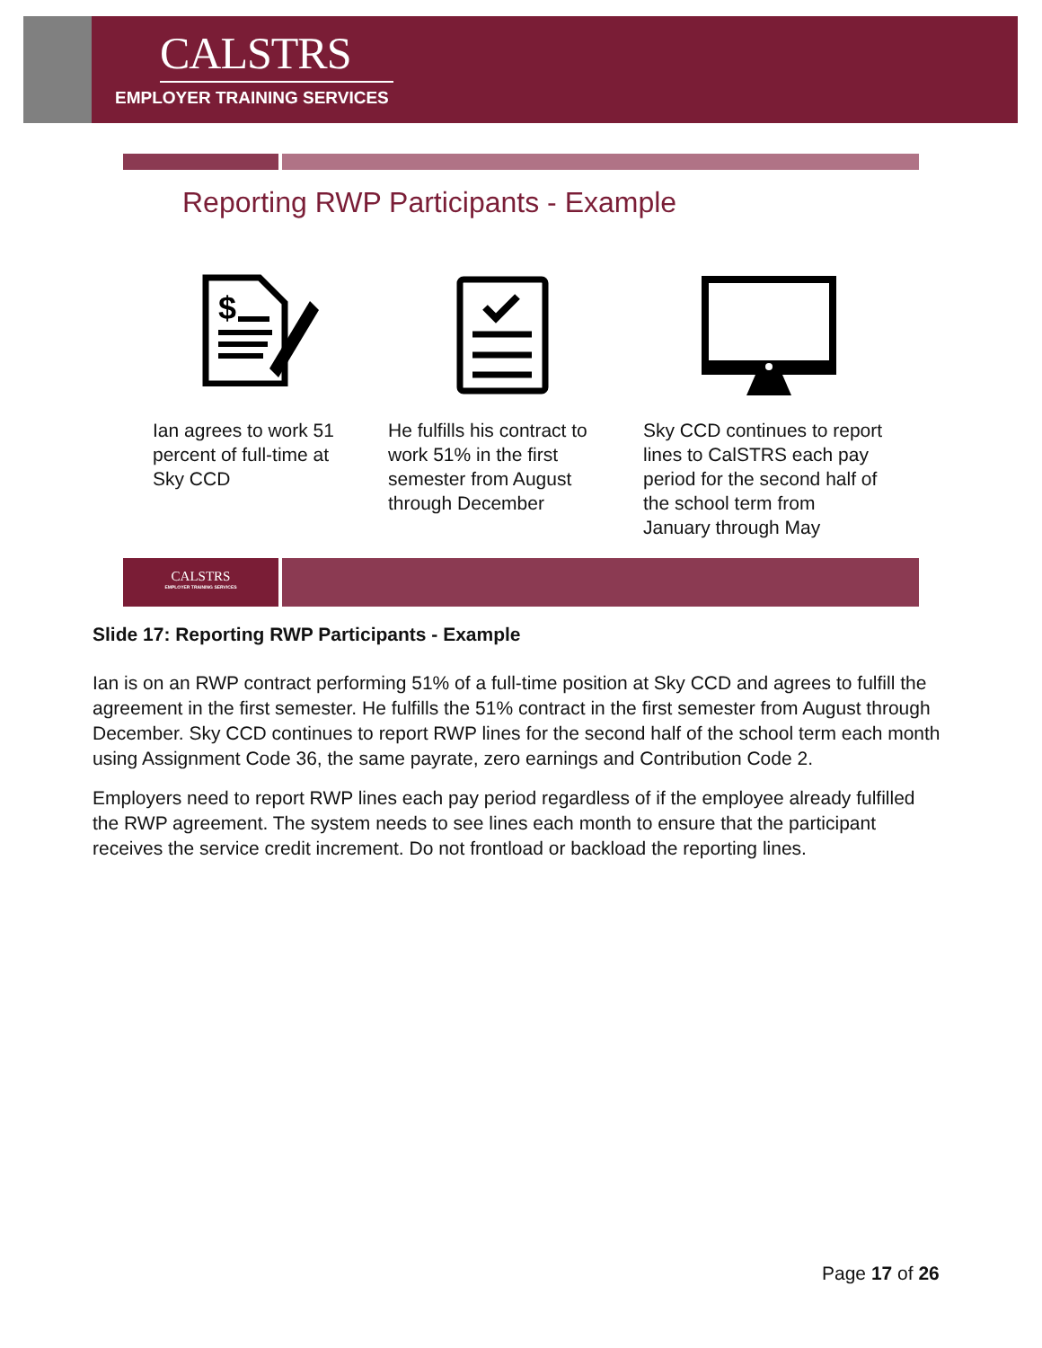CALSTRS
EMPLOYER TRAINING SERVICES
Reporting RWP Participants - Example
$
Ian agrees to work 51
percent of full-time at
Sky CCD
He fulfills his contract to
work 51% in the first
semester from August
through December
Sky CCD continues to report
lines to CalSTRS each pay
period for the second half of
the school term from
January through May
CALSTRS
EMPLOYER TRAINING SERVICES
Slide 17: Reporting RWP Participants - Example
Ian is on an RWP contract performing 51% of a full-time position at Sky CCD and agrees to fulfill the agreement in the first semester. He fulfills the 51% contract in the first semester from August through December. Sky CCD continues to report RWP lines for the second half of the school term each month using Assignment Code 36, the same payrate, zero earnings and Contribution Code 2.
Employers need to report RWP lines each pay period regardless of if the employee already fulfilled the RWP agreement. The system needs to see lines each month to ensure that the participant receives the service credit increment. Do not frontload or backload the reporting lines.
Page 17 of 26